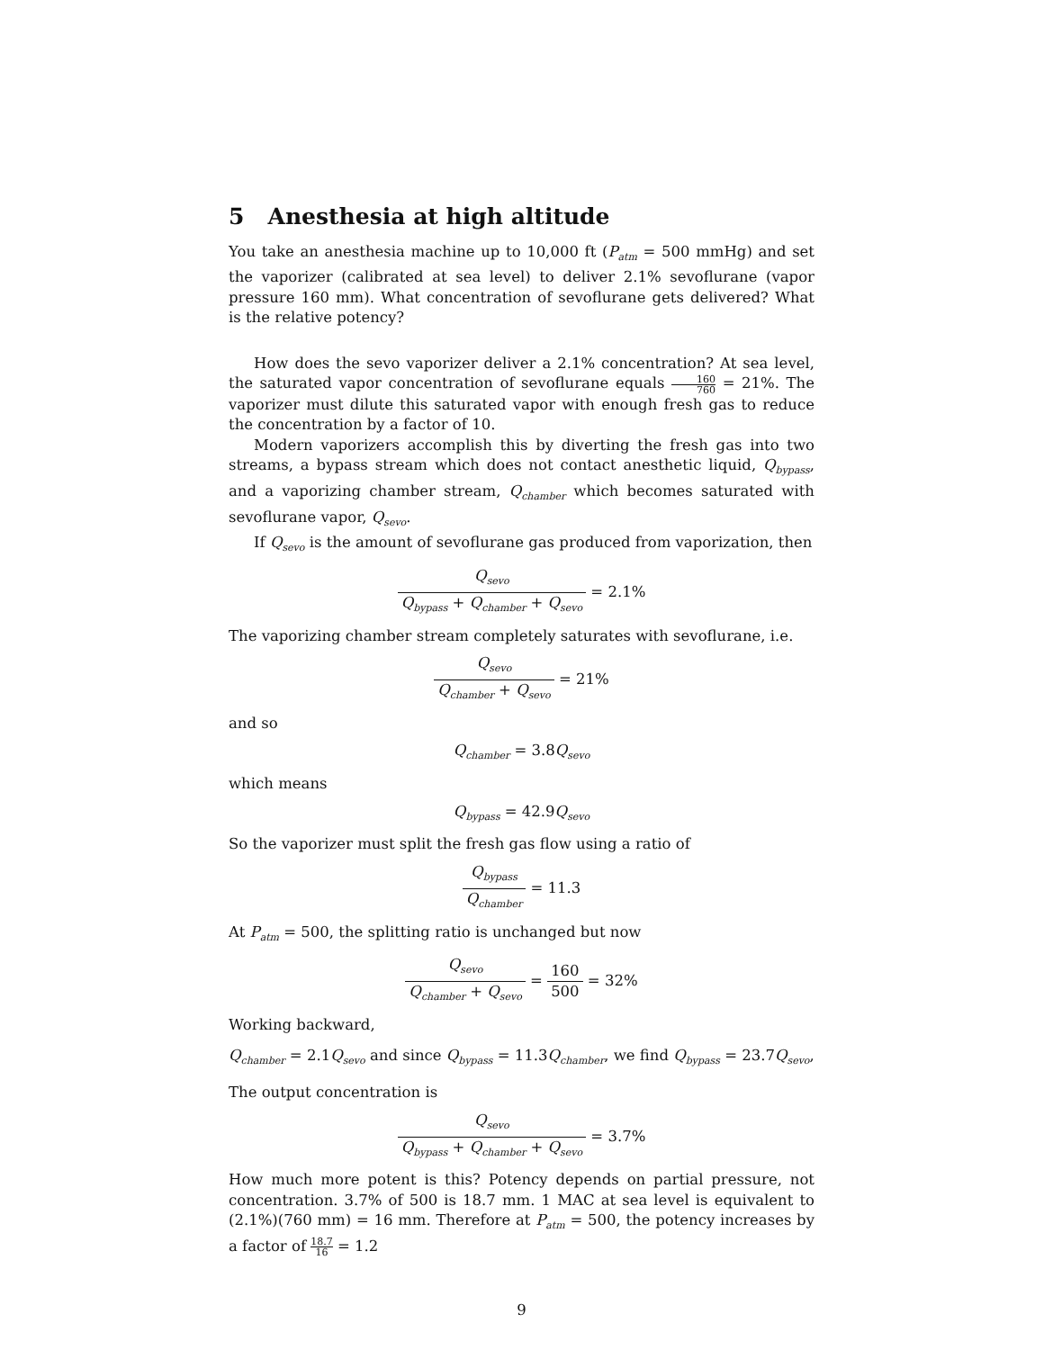5 Anesthesia at high altitude
You take an anesthesia machine up to 10,000 ft (P<sub>atm</sub> = 500 mmHg) and set the vaporizer (calibrated at sea level) to deliver 2.1% sevoflurane (vapor pressure 160 mm). What concentration of sevoflurane gets delivered? What is the relative potency?
How does the sevo vaporizer deliver a 2.1% concentration? At sea level, the saturated vapor concentration of sevoflurane equals 160 760 = 21%. The vaporizer must dilute this saturated vapor with enough fresh gas to reduce the concentration by a factor of 10.
Modern vaporizers accomplish this by diverting the fresh gas into two streams, a bypass stream which does not contact anesthetic liquid, Q<sub>bypass</sub>, and a vaporizing chamber stream, Q<sub>chamber</sub> which becomes saturated with sevoflurane vapor, Q<sub>sevo</sub>.
If Q<sub>sevo</sub> is the amount of sevoflurane gas produced from vaporization, then
Q<sub>sevo</sub> Q<sub>bypass</sub> + Q<sub>chamber</sub> + Q<sub>sevo</sub> = 2.1%
The vaporizing chamber stream completely saturates with sevoflurane, i.e.
Q<sub>sevo</sub> Q<sub>chamber</sub> + Q<sub>sevo</sub> = 21%
and so
Q<sub>chamber</sub> = 3.8Q<sub>sevo</sub>
which means
Q<sub>bypass</sub> = 42.9Q<sub>sevo</sub>
So the vaporizer must split the fresh gas flow using a ratio of
Q<sub>bypass</sub> Q<sub>chamber</sub> = 11.3
At P<sub>atm</sub> = 500, the splitting ratio is unchanged but now
Q<sub>sevo</sub> Q<sub>chamber</sub> + Q<sub>sevo</sub> = 160 500 = 32%
Working backward,
Q<sub>chamber</sub> = 2.1Q<sub>sevo</sub> and since Q<sub>bypass</sub> = 11.3Q<sub>chamber</sub>, we find Q<sub>bypass</sub> = 23.7Q<sub>sevo</sub>,
The output concentration is
Q<sub>sevo</sub> Q<sub>bypass</sub> + Q<sub>chamber</sub> + Q<sub>sevo</sub> = 3.7%
How much more potent is this? Potency depends on partial pressure, not concentration. 3.7% of 500 is 18.7 mm. 1 MAC at sea level is equivalent to (2.1%)(760 mm) = 16 mm. Therefore at P<sub>atm</sub> = 500, the potency increases by a factor of 18.7 16 = 1.2
9